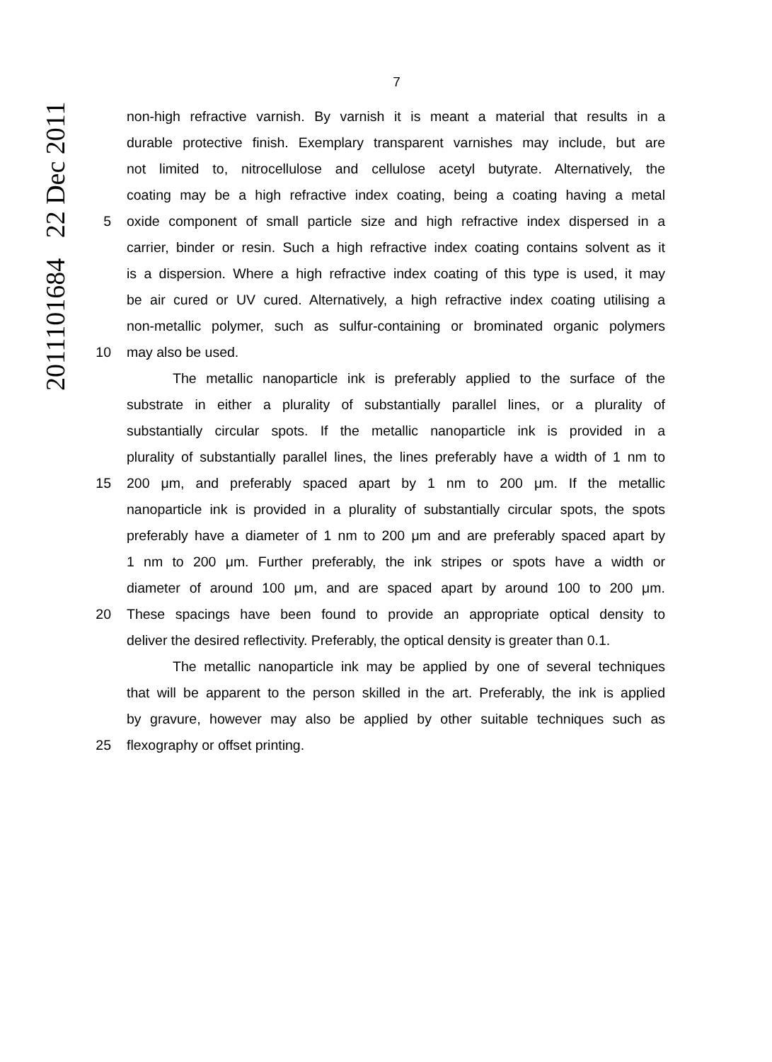2011101684 22 Dec 2011
7
non-high refractive varnish. By varnish it is meant a material that results in a
durable protective finish. Exemplary transparent varnishes may include, but are
not limited to, nitrocellulose and cellulose acetyl butyrate. Alternatively, the
coating may be a high refractive index coating, being a coating having a metal
5 oxide component of small particle size and high refractive index dispersed in a
carrier, binder or resin. Such a high refractive index coating contains solvent as it
is a dispersion. Where a high refractive index coating of this type is used, it may
be air cured or UV cured. Alternatively, a high refractive index coating utilising a
non-metallic polymer, such as sulfur-containing or brominated organic polymers
10 may also be used.
The metallic nanoparticle ink is preferably applied to the surface of the
substrate in either a plurality of substantially parallel lines, or a plurality of
substantially circular spots. If the metallic nanoparticle ink is provided in a
plurality of substantially parallel lines, the lines preferably have a width of 1 nm to
15 200 μm, and preferably spaced apart by 1 nm to 200 μm. If the metallic
nanoparticle ink is provided in a plurality of substantially circular spots, the spots
preferably have a diameter of 1 nm to 200 μm and are preferably spaced apart by
1 nm to 200 μm. Further preferably, the ink stripes or spots have a width or
diameter of around 100 μm, and are spaced apart by around 100 to 200 μm.
20 These spacings have been found to provide an appropriate optical density to
deliver the desired reflectivity. Preferably, the optical density is greater than 0.1.
The metallic nanoparticle ink may be applied by one of several techniques
that will be apparent to the person skilled in the art. Preferably, the ink is applied
by gravure, however may also be applied by other suitable techniques such as
25 flexography or offset printing.